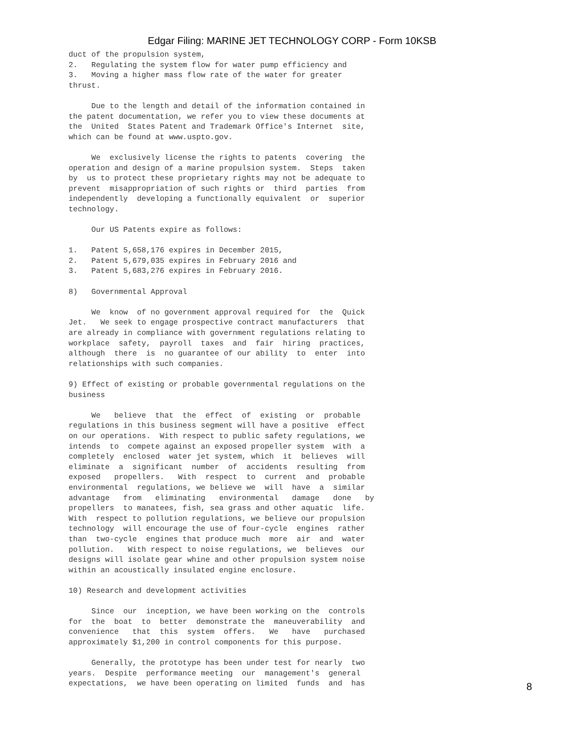Edgar Filing: MARINE JET TECHNOLOGY CORP - Form 10KSB
duct of the propulsion system, 2. Regulating the system flow for water pump efficiency and 3. Moving a higher mass flow rate of the water for greater thrust. Due to the length and detail of the information contained in the patent documentation, we refer you to view these documents at the United States Patent and Trademark Office's Internet site, which can be found at www.uspto.gov. We exclusively license the rights to patents covering the operation and design of a marine propulsion system. Steps taken by us to protect these proprietary rights may not be adequate to prevent misappropriation of such rights or third parties from independently developing a functionally equivalent or superior technology. Our US Patents expire as follows: 1. Patent 5,658,176 expires in December 2015, 2. Patent 5,679,035 expires in February 2016 and 3. Patent 5,683,276 expires in February 2016. 8) Governmental Approval We know of no government approval required for the Quick Jet. We seek to engage prospective contract manufacturers that are already in compliance with government regulations relating to workplace safety, payroll taxes and fair hiring practices, although there is no guarantee of our ability to enter into relationships with such companies. 9) Effect of existing or probable governmental regulations on the business We believe that the effect of existing or probable regulations in this business segment will have a positive effect on our operations. With respect to public safety regulations, we intends to compete against an exposed propeller system with a completely enclosed water jet system, which it believes will eliminate a significant number of accidents resulting from exposed propellers. With respect to current and probable environmental regulations, we believe we will have a similar advantage from eliminating environmental damage done by propellers to manatees, fish, sea grass and other aquatic life. With respect to pollution regulations, we believe our propulsion technology will encourage the use of four-cycle engines rather than two-cycle engines that produce much more air and water pollution. With respect to noise regulations, we believes our designs will isolate gear whine and other propulsion system noise within an acoustically insulated engine enclosure. 10) Research and development activities Since our inception, we have been working on the controls for the boat to better demonstrate the maneuverability and convenience that this system offers. We have purchased approximately $1,200 in control components for this purpose. Generally, the prototype has been under test for nearly two years. Despite performance meeting our management's general expectations, we have been operating on limited funds and has
8